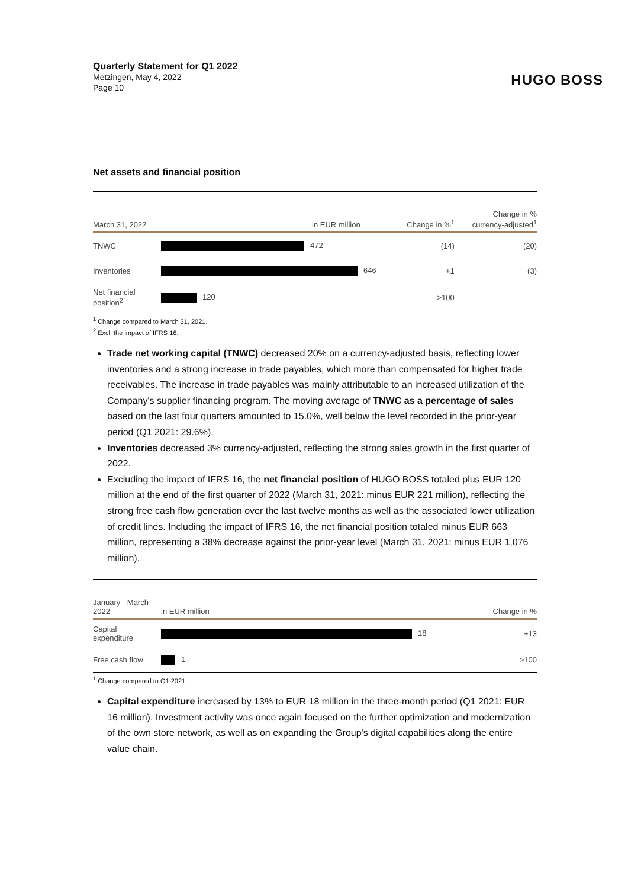Quarterly Statement for Q1 2022
Metzingen, May 4, 2022
Page 10
HUGO BOSS
Net assets and financial position
| March 31, 2022 | | in EUR million | Change in %<sup>1</sup> | Change in % currency-adjusted<sup>1</sup> |
| --- | --- | --- | --- | --- |
| TNWC | 472 | | (14) | (20) |
| Inventories | 646 | | +1 | (3) |
| Net financial position<sup>2</sup> | 120 | | >100 | |
<sup>1</sup> Change compared to March 31, 2021.
<sup>2</sup> Excl. the impact of IFRS 16.
Trade net working capital (TNWC) decreased 20% on a currency-adjusted basis, reflecting lower inventories and a strong increase in trade payables, which more than compensated for higher trade receivables. The increase in trade payables was mainly attributable to an increased utilization of the Company's supplier financing program. The moving average of TNWC as a percentage of sales based on the last four quarters amounted to 15.0%, well below the level recorded in the prior-year period (Q1 2021: 29.6%).
Inventories decreased 3% currency-adjusted, reflecting the strong sales growth in the first quarter of 2022.
Excluding the impact of IFRS 16, the net financial position of HUGO BOSS totaled plus EUR 120 million at the end of the first quarter of 2022 (March 31, 2021: minus EUR 221 million), reflecting the strong free cash flow generation over the last twelve months as well as the associated lower utilization of credit lines. Including the impact of IFRS 16, the net financial position totaled minus EUR 663 million, representing a 38% decrease against the prior-year level (March 31, 2021: minus EUR 1,076 million).
| January - March 2022 | in EUR million | Change in % |
| --- | --- | --- |
| Capital expenditure | 18 | +13 |
| Free cash flow | 1 | >100 |
<sup>1</sup> Change compared to Q1 2021.
Capital expenditure increased by 13% to EUR 18 million in the three-month period (Q1 2021: EUR 16 million). Investment activity was once again focused on the further optimization and modernization of the own store network, as well as on expanding the Group's digital capabilities along the entire value chain.